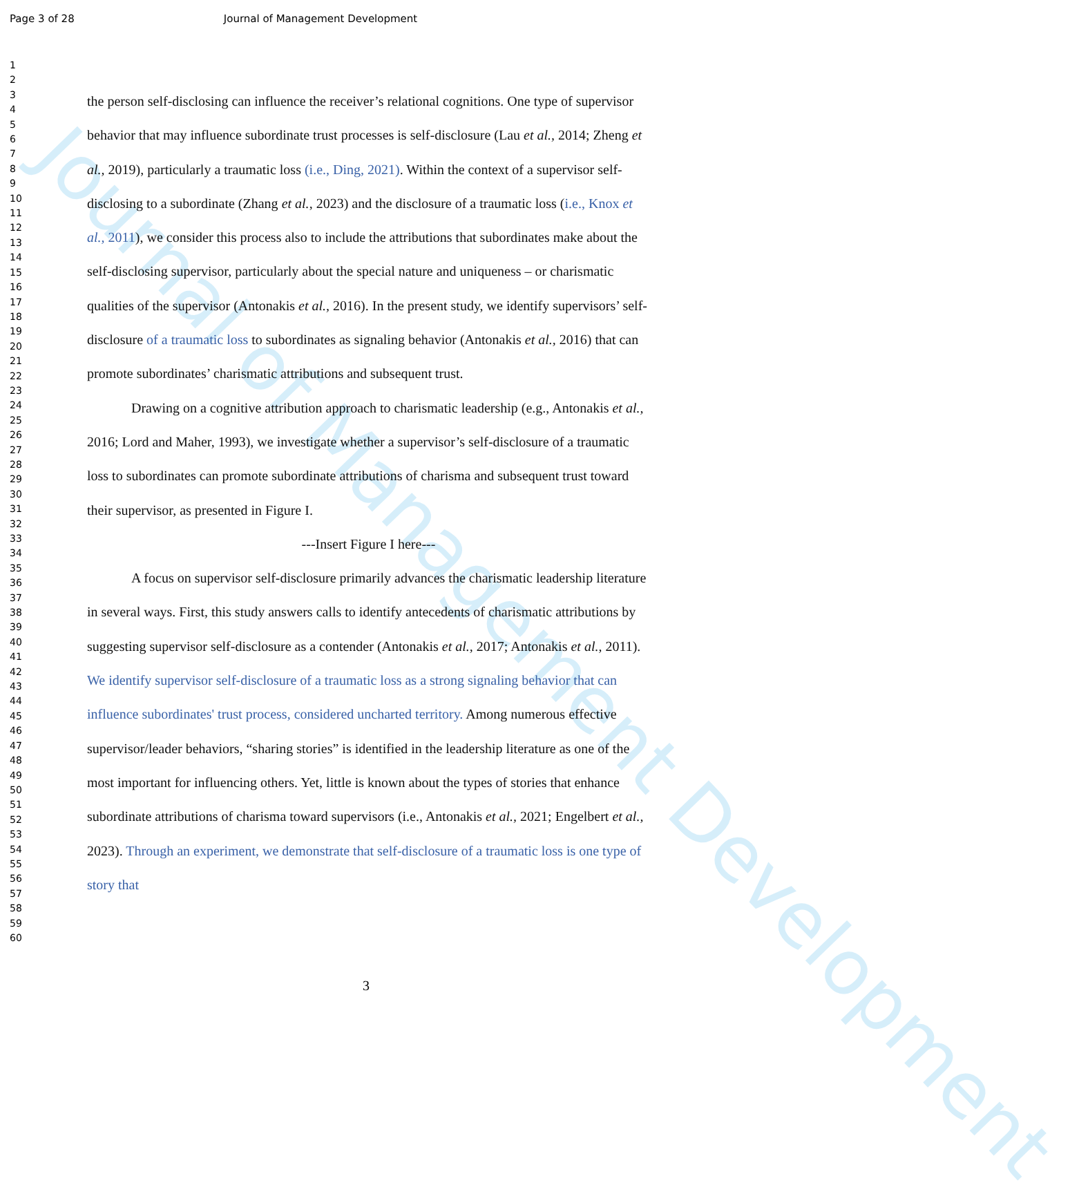Journal of Management Development
Page 3 of 28 Journal of Management Development
1
2
3
4
5
6
7
8
9
10
11
12
13
14
15
16
17
18
19
20
21
22
23
24
25
26
27
28
29
30
31
32
33
34
35
36
37
38
39
40
41
42
43
44
45
46
47
48
49
50
51
52
53
54
55
56
57
58
59
60
the person self-disclosing can influence the receiver’s relational cognitions. One type of supervisor behavior that may influence subordinate trust processes is self-disclosure (Lau et al., 2014; Zheng et al., 2019), particularly a traumatic loss (i.e., Ding, 2021). Within the context of a supervisor self-disclosing to a subordinate (Zhang et al., 2023) and the disclosure of a traumatic loss (i.e., Knox et al., 2011), we consider this process also to include the attributions that subordinates make about the self-disclosing supervisor, particularly about the special nature and uniqueness – or charismatic qualities of the supervisor (Antonakis et al., 2016). In the present study, we identify supervisors’ self-disclosure of a traumatic loss to subordinates as signaling behavior (Antonakis et al., 2016) that can promote subordinates’ charismatic attributions and subsequent trust.
Drawing on a cognitive attribution approach to charismatic leadership (e.g., Antonakis et al., 2016; Lord and Maher, 1993), we investigate whether a supervisor’s self-disclosure of a traumatic loss to subordinates can promote subordinate attributions of charisma and subsequent trust toward their supervisor, as presented in Figure I.
---Insert Figure I here---
A focus on supervisor self-disclosure primarily advances the charismatic leadership literature in several ways. First, this study answers calls to identify antecedents of charismatic attributions by suggesting supervisor self-disclosure as a contender (Antonakis et al., 2017; Antonakis et al., 2011). We identify supervisor self-disclosure of a traumatic loss as a strong signaling behavior that can influence subordinates' trust process, considered uncharted territory. Among numerous effective supervisor/leader behaviors, “sharing stories” is identified in the leadership literature as one of the most important for influencing others. Yet, little is known about the types of stories that enhance subordinate attributions of charisma toward supervisors (i.e., Antonakis et al., 2021; Engelbert et al., 2023). Through an experiment, we demonstrate that self-disclosure of a traumatic loss is one type of story that
3